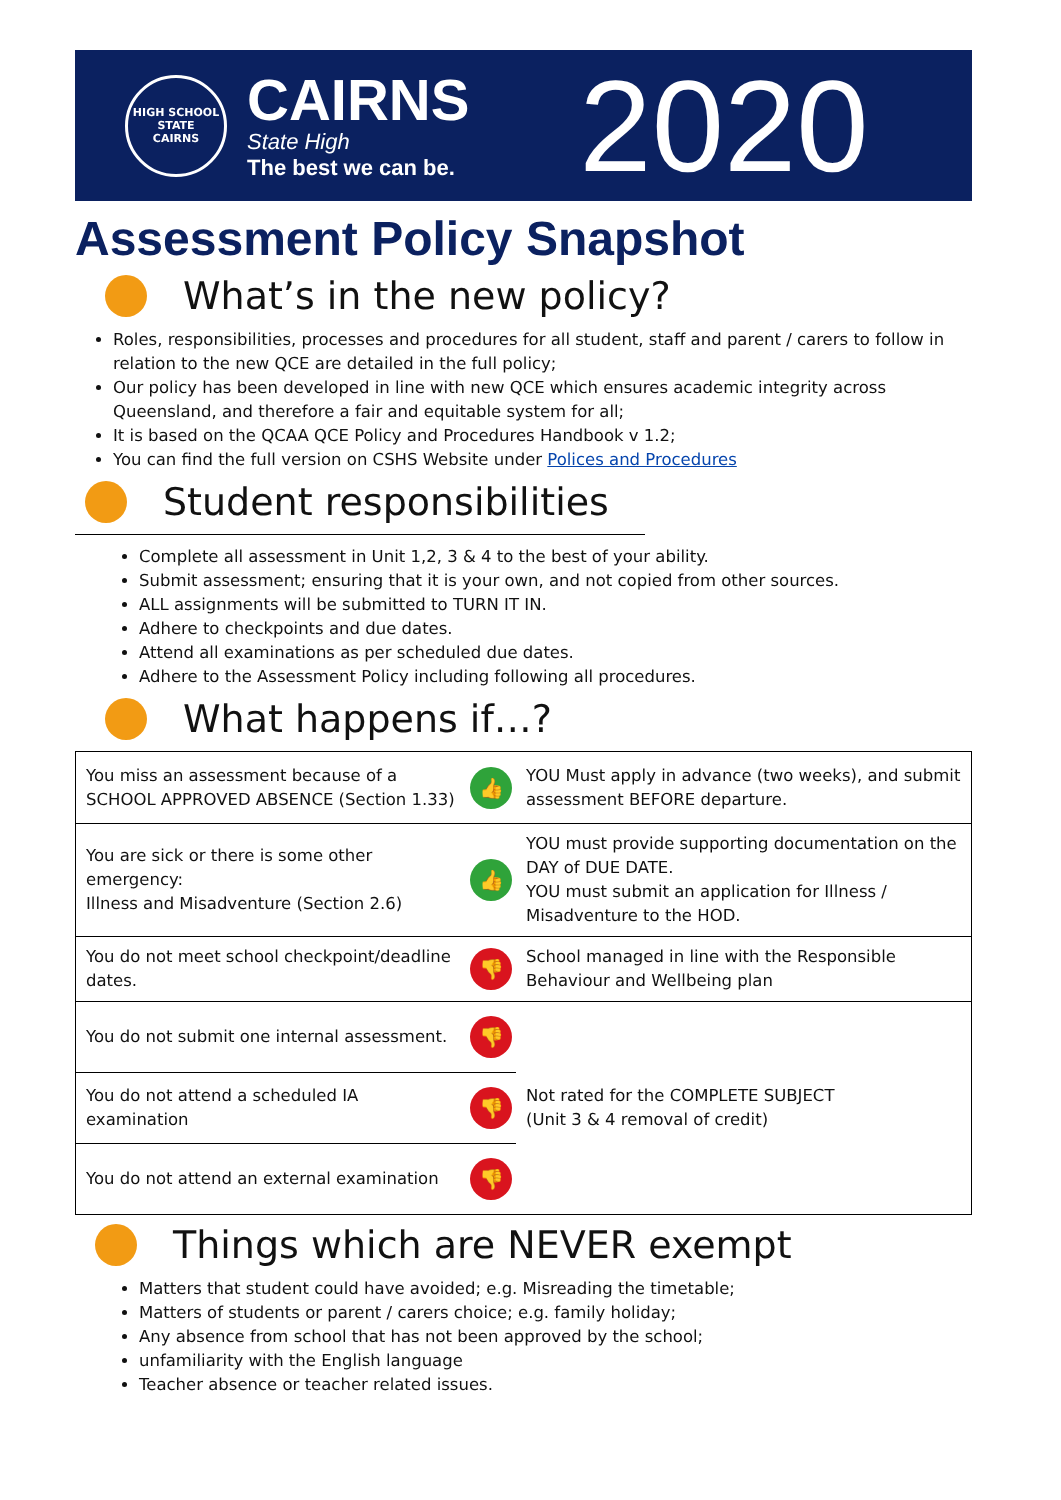HIGH SCHOOL
STATE
CAIRNS
CAIRNS
State High
The best we can be.
2020
Assessment Policy Snapshot
What’s in the new policy?
Roles, responsibilities, processes and procedures for all student, staff and parent / carers to follow in relation to the new QCE are detailed in the full policy;
Our policy has been developed in line with new QCE which ensures academic integrity across Queensland, and therefore a fair and equitable system for all;
It is based on the QCAA QCE Policy and Procedures Handbook v 1.2;
You can find the full version on CSHS Website under Polices and Procedures
Student responsibilities
Complete all assessment in Unit 1,2, 3 & 4 to the best of your ability.
Submit assessment; ensuring that it is your own, and not copied from other sources.
ALL assignments will be submitted to TURN IT IN.
Adhere to checkpoints and due dates.
Attend all examinations as per scheduled due dates.
Adhere to the Assessment Policy including following all procedures.
What happens if…?
| You miss an assessment because of a SCHOOL APPROVED ABSENCE (Section 1.33) | 👍 | YOU Must apply in advance (two weeks), and submit assessment BEFORE departure. |
| You are sick or there is some other emergency: Illness and Misadventure (Section 2.6) | 👍 | YOU must provide supporting documentation on the DAY of DUE DATE. YOU must submit an application for Illness / Misadventure to the HOD. |
| You do not meet school checkpoint/deadline dates. | 👎 | School managed in line with the Responsible Behaviour and Wellbeing plan |
| You do not submit one internal assessment. | 👎 | Not rated for the COMPLETE SUBJECT (Unit 3 & 4 removal of credit) |
| You do not attend a scheduled IA examination | 👎 | |
| You do not attend an external examination | 👎 | |
Things which are NEVER exempt
Matters that student could have avoided; e.g. Misreading the timetable;
Matters of students or parent / carers choice; e.g. family holiday;
Any absence from school that has not been approved by the school;
unfamiliarity with the English language
Teacher absence or teacher related issues.